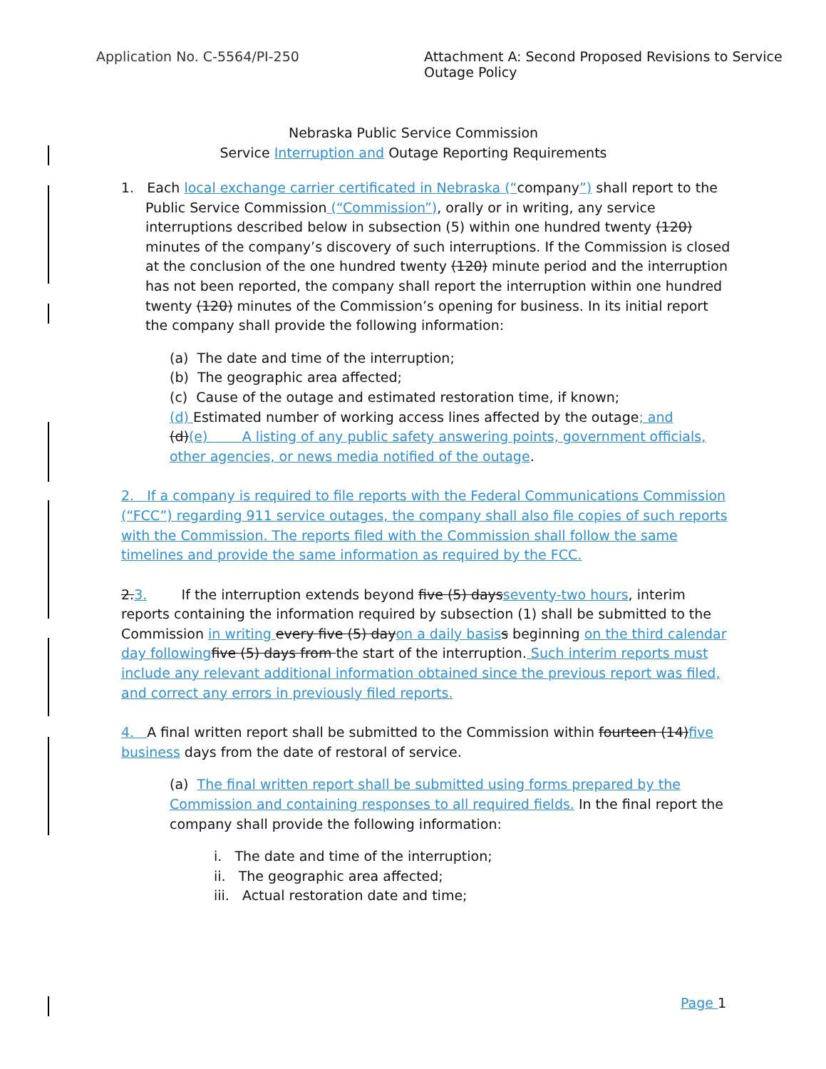Application No. C-5564/PI-250 Attachment A: Second Proposed Revisions to Service Outage Policy
Nebraska Public Service Commission
Service Interruption and Outage Reporting Requirements
1. Each local exchange carrier certificated in Nebraska (“company”) shall report to the
Public Service Commission (“Commission”), orally or in writing, any service interruptions described below in subsection (5) within one hundred twenty (120) minutes of the company’s discovery of such interruptions. If the Commission is closed at the conclusion of the one hundred twenty (120) minute period and the interruption has not been reported, the company shall report the interruption within one hundred twenty (120) minutes of the Commission’s opening for business. In its initial report the company shall provide the following information:
(a) The date and time of the interruption;
(b) The geographic area affected;
(c) Cause of the outage and estimated restoration time, if known;
(d) Estimated number of working access lines affected by the outage; and
(d)(e) A listing of any public safety answering points, government officials, other agencies, or news media notified of the outage.
2. If a company is required to file reports with the Federal Communications Commission (“FCC”) regarding 911 service outages, the company shall also file copies of such reports with the Commission. The reports filed with the Commission shall follow the same timelines and provide the same information as required by the FCC.
2.3. If the interruption extends beyond five (5) daysseventy-two hours, interim reports containing the information required by subsection (1) shall be submitted to the Commission in writing every five (5) dayon a daily basis s beginning on the third calendar day following five (5) days from the start of the interruption. Such interim reports must include any relevant additional information obtained since the previous report was filed, and correct any errors in previously filed reports.
4. A final written report shall be submitted to the Commission within fourteen (14)five business days from the date of restoral of service.
(a) The final written report shall be submitted using forms prepared by the Commission and containing responses to all required fields. In the final report the company shall provide the following information:
i. The date and time of the interruption;
ii. The geographic area affected;
iii. Actual restoration date and time;
Page 1